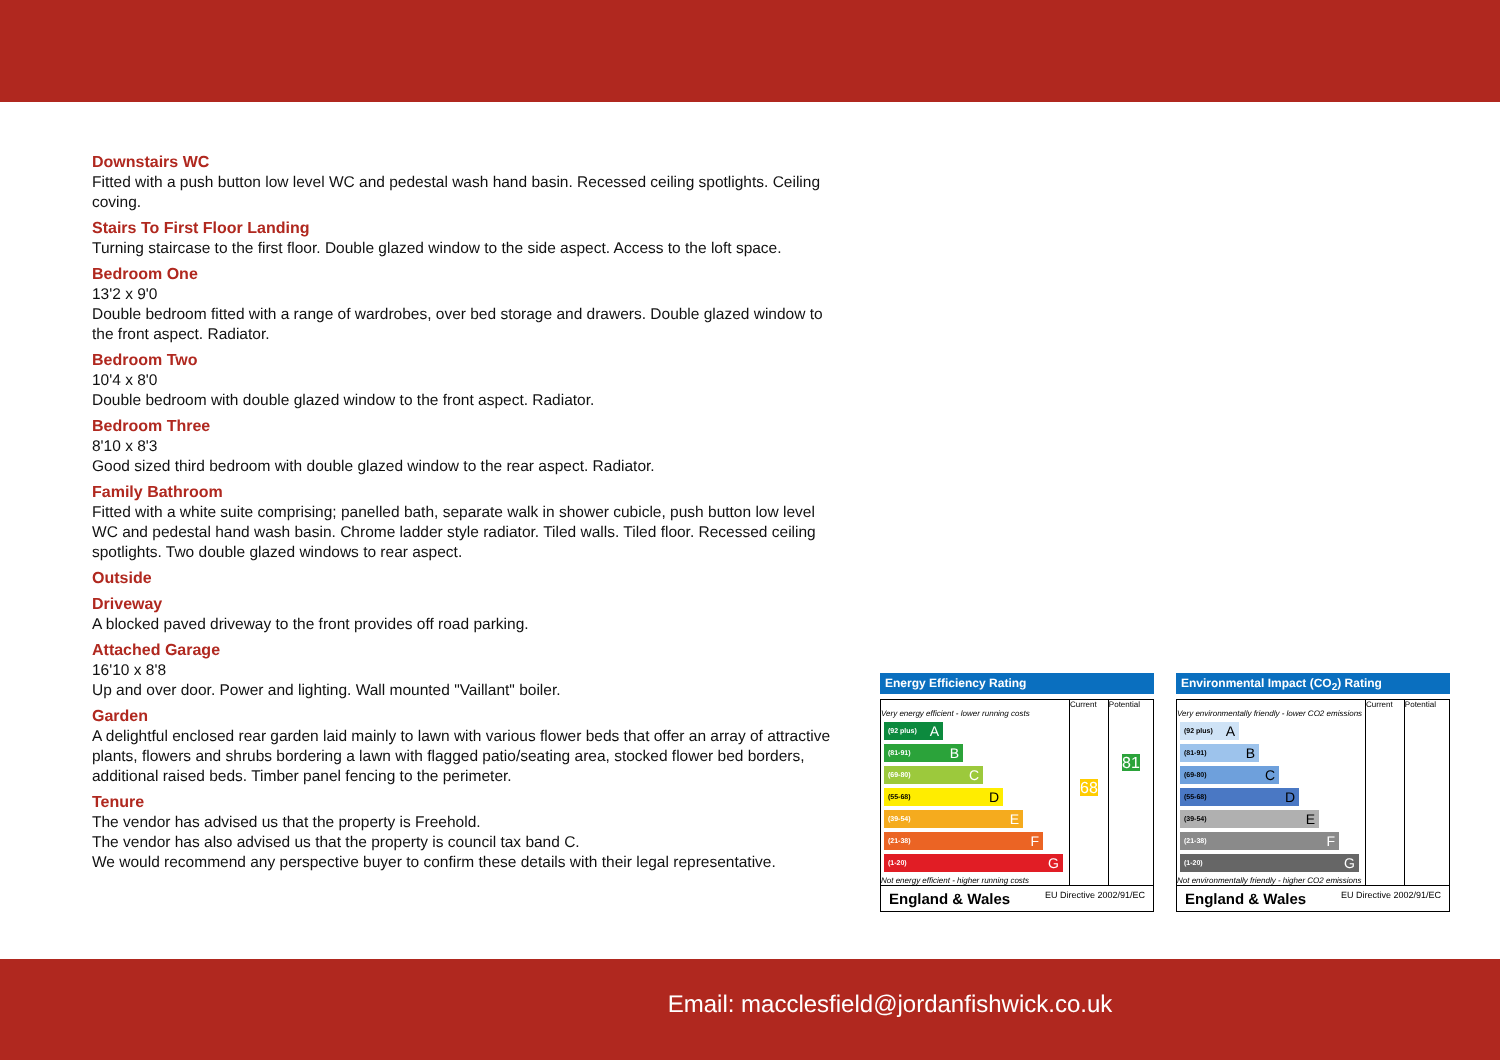Downstairs WC
Fitted with a push button low level WC and pedestal wash hand basin. Recessed ceiling spotlights. Ceiling coving.
Stairs To First Floor Landing
Turning staircase to the first floor. Double glazed window to the side aspect. Access to the loft space.
Bedroom One
13'2 x 9'0
Double bedroom fitted with a range of wardrobes, over bed storage and drawers. Double glazed window to the front aspect. Radiator.
Bedroom Two
10'4 x 8'0
Double bedroom with double glazed window to the front aspect. Radiator.
Bedroom Three
8'10 x 8'3
Good sized third bedroom with double glazed window to the rear aspect. Radiator.
Family Bathroom
Fitted with a white suite comprising; panelled bath, separate walk in shower cubicle, push button low level WC and pedestal hand wash basin. Chrome ladder style radiator. Tiled walls. Tiled floor. Recessed ceiling spotlights. Two double glazed windows to rear aspect.
Outside
Driveway
A blocked paved driveway to the front provides off road parking.
Attached Garage
16'10 x 8'8
Up and over door. Power and lighting. Wall mounted "Vaillant" boiler.
Garden
A delightful enclosed rear garden laid mainly to lawn with various flower beds that offer an array of attractive plants, flowers and shrubs bordering a lawn with flagged patio/seating area, stocked flower bed borders, additional raised beds. Timber panel fencing to the perimeter.
Tenure
The vendor has advised us that the property is Freehold.
The vendor has also advised us that the property is council tax band C.
We would recommend any perspective buyer to confirm these details with their legal representative.
Energy Efficiency Rating
| | Current | Potential |
| Very energy efficient - lower running costs (92 plus) A (81-91) B (69-80) C (55-68) D (39-54) E (21-38) F (1-20) G Not energy efficient - higher running costs | 68 | 81 |
| England & Wales EU Directive 2002/91/EC | | |
Environmental Impact (CO<sub>2</sub>) Rating
| | Current | Potential |
| Very environmentally friendly - lower CO2 emissions (92 plus) A (81-91) B (69-80) C (55-68) D (39-54) E (21-38) F (1-20) G Not environmentally friendly - higher CO2 emissions | | |
| England & Wales EU Directive 2002/91/EC | | |
Email: macclesfield@jordanfishwick.co.uk